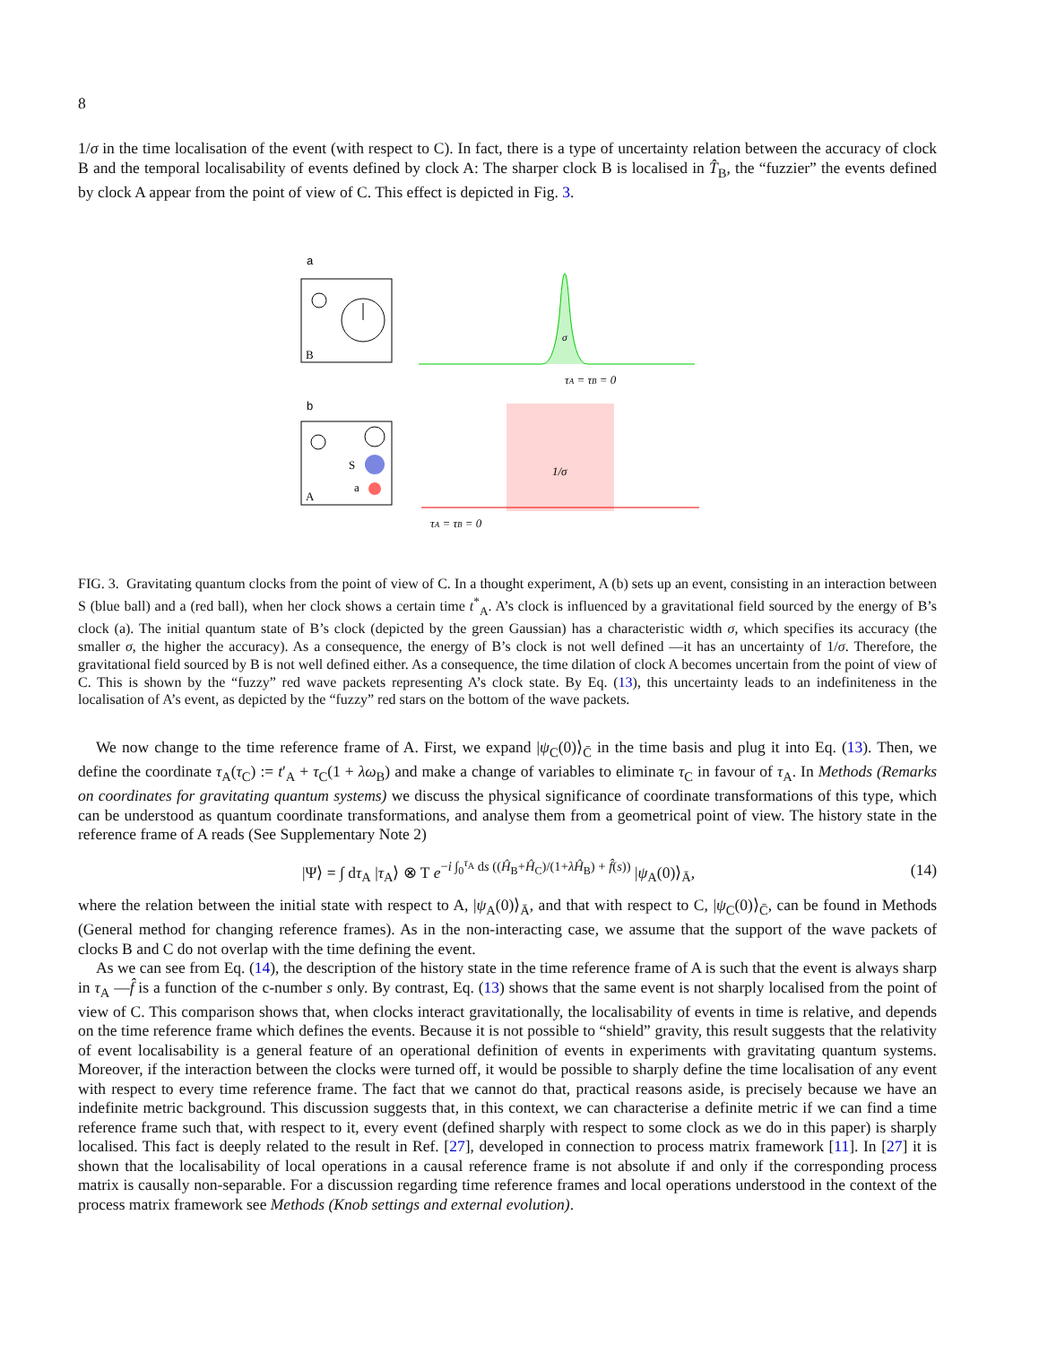8
1/σ in the time localisation of the event (with respect to C). In fact, there is a type of uncertainty relation between the accuracy of clock B and the temporal localisability of events defined by clock A: The sharper clock B is localised in T̂<sub>B</sub>, the “fuzzier” the events defined by clock A appear from the point of view of C. This effect is depicted in Fig. 3.
a
B
τA = τB = 0
σ
b
S
a
A
1/σ
τA = τB = 0
FIG. 3. Gravitating quantum clocks from the point of view of C. In a thought experiment, A (b) sets up an event, consisting in an interaction between S (blue ball) and a (red ball), when her clock shows a certain time t<sup>*</sup><sub>A</sub>. A’s clock is influenced by a gravitational field sourced by the energy of B’s clock (a). The initial quantum state of B’s clock (depicted by the green Gaussian) has a characteristic width σ, which specifies its accuracy (the smaller σ, the higher the accuracy). As a consequence, the energy of B’s clock is not well defined —it has an uncertainty of 1/σ. Therefore, the gravitational field sourced by B is not well defined either. As a consequence, the time dilation of clock A becomes uncertain from the point of view of C. This is shown by the “fuzzy” red wave packets representing A’s clock state. By Eq. (13), this uncertainty leads to an indefiniteness in the localisation of A’s event, as depicted by the “fuzzy” red stars on the bottom of the wave packets.
We now change to the time reference frame of A. First, we expand |ψ<sub>C</sub>(0)⟩<sub>C̄</sub> in the time basis and plug it into Eq. (13). Then, we define the coordinate τ<sub>A</sub>(τ<sub>C</sub>) := t′<sub>A</sub> + τ<sub>C</sub>(1 + λω<sub>B</sub>) and make a change of variables to eliminate τ<sub>C</sub> in favour of τ<sub>A</sub>. In Methods (Remarks on coordinates for gravitating quantum systems) we discuss the physical significance of coordinate transformations of this type, which can be understood as quantum coordinate transformations, and analyse them from a geometrical point of view. The history state in the reference frame of A reads (See Supplementary Note 2)
|Ψ⟩ = ∫ dτ<sub>A</sub> |τ<sub>A</sub>⟩ ⊗ T e<sup>−i ∫<sub>0</sub><sup>τ<sub>A</sub></sup> ds ((Ĥ<sub>B</sub>+Ĥ<sub>C</sub>)/(1+λĤ<sub>B</sub>) + f̂(s))</sup> |ψ<sub>A</sub>(0)⟩<sub>Ā</sub>, (14)
where the relation between the initial state with respect to A, |ψ<sub>A</sub>(0)⟩<sub>Ā</sub>, and that with respect to C, |ψ<sub>C</sub>(0)⟩<sub>C̄</sub>, can be found in Methods (General method for changing reference frames). As in the non-interacting case, we assume that the support of the wave packets of clocks B and C do not overlap with the time defining the event.
As we can see from Eq. (14), the description of the history state in the time reference frame of A is such that the event is always sharp in τ<sub>A</sub> —f̂ is a function of the c-number s only. By contrast, Eq. (13) shows that the same event is not sharply localised from the point of view of C. This comparison shows that, when clocks interact gravitationally, the localisability of events in time is relative, and depends on the time reference frame which defines the events. Because it is not possible to “shield” gravity, this result suggests that the relativity of event localisability is a general feature of an operational definition of events in experiments with gravitating quantum systems. Moreover, if the interaction between the clocks were turned off, it would be possible to sharply define the time localisation of any event with respect to every time reference frame. The fact that we cannot do that, practical reasons aside, is precisely because we have an indefinite metric background. This discussion suggests that, in this context, we can characterise a definite metric if we can find a time reference frame such that, with respect to it, every event (defined sharply with respect to some clock as we do in this paper) is sharply localised. This fact is deeply related to the result in Ref. [27], developed in connection to process matrix framework [11]. In [27] it is shown that the localisability of local operations in a causal reference frame is not absolute if and only if the corresponding process matrix is causally non-separable. For a discussion regarding time reference frames and local operations understood in the context of the process matrix framework see Methods (Knob settings and external evolution).